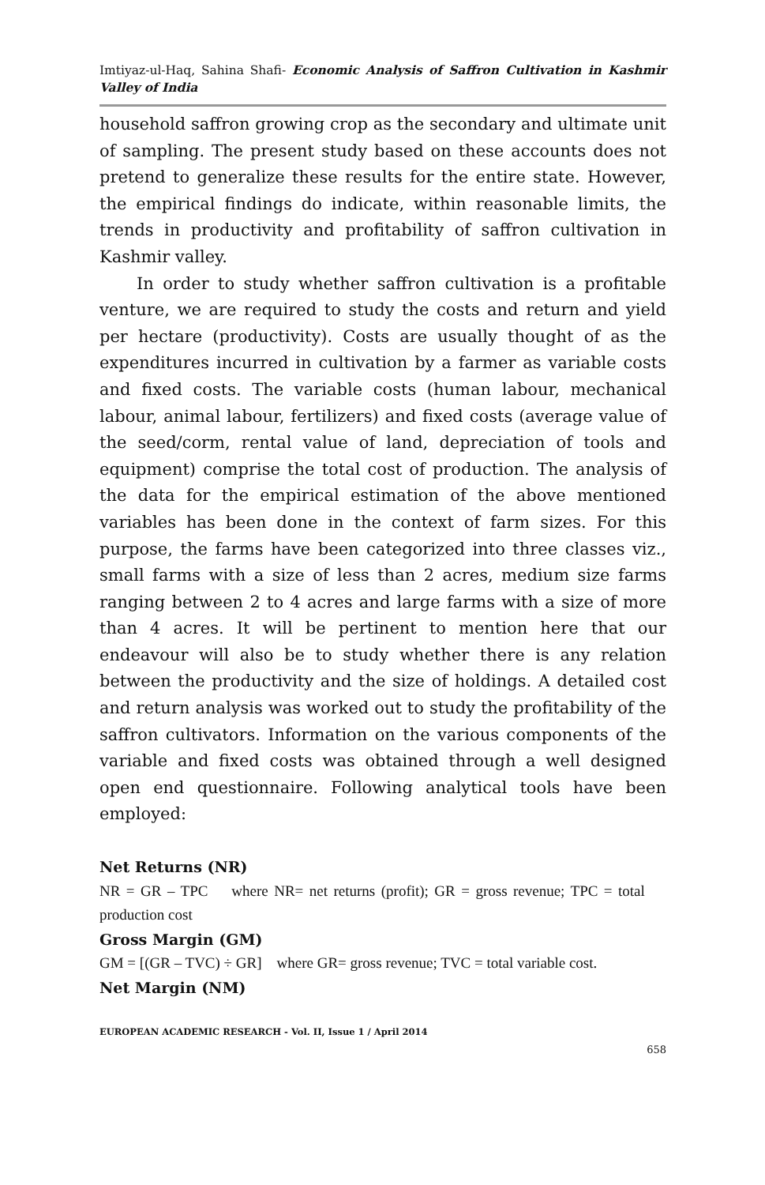Imtiyaz-ul-Haq, Sahina Shafi- Economic Analysis of Saffron Cultivation in Kashmir Valley of India
household saffron growing crop as the secondary and ultimate unit of sampling. The present study based on these accounts does not pretend to generalize these results for the entire state. However, the empirical findings do indicate, within reasonable limits, the trends in productivity and profitability of saffron cultivation in Kashmir valley.
In order to study whether saffron cultivation is a profitable venture, we are required to study the costs and return and yield per hectare (productivity). Costs are usually thought of as the expenditures incurred in cultivation by a farmer as variable costs and fixed costs. The variable costs (human labour, mechanical labour, animal labour, fertilizers) and fixed costs (average value of the seed/corm, rental value of land, depreciation of tools and equipment) comprise the total cost of production. The analysis of the data for the empirical estimation of the above mentioned variables has been done in the context of farm sizes. For this purpose, the farms have been categorized into three classes viz., small farms with a size of less than 2 acres, medium size farms ranging between 2 to 4 acres and large farms with a size of more than 4 acres. It will be pertinent to mention here that our endeavour will also be to study whether there is any relation between the productivity and the size of holdings. A detailed cost and return analysis was worked out to study the profitability of the saffron cultivators. Information on the various components of the variable and fixed costs was obtained through a well designed open end questionnaire. Following analytical tools have been employed:
Net Returns (NR)
NR = GR – TPC where NR= net returns (profit); GR = gross revenue; TPC = total production cost
Gross Margin (GM)
GM = [(GR – TVC) ÷ GR] where GR= gross revenue; TVC = total variable cost.
Net Margin (NM)
EUROPEAN ACADEMIC RESEARCH - Vol. II, Issue 1 / April 2014
658